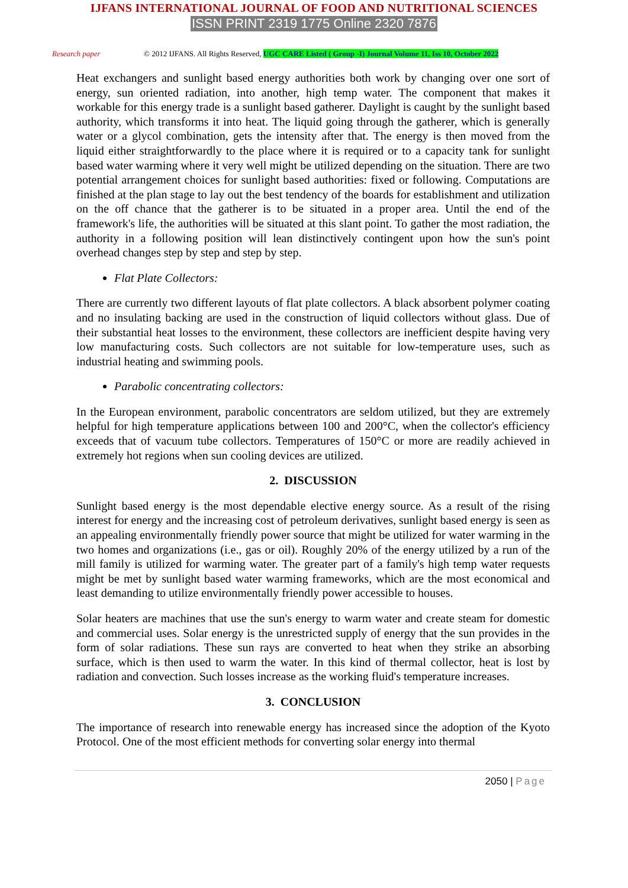IJFANS INTERNATIONAL JOURNAL OF FOOD AND NUTRITIONAL SCIENCES
ISSN PRINT 2319 1775 Online 2320 7876
Research paper © 2012 IJFANS. All Rights Reserved, UGC CARE Listed ( Group -I) Journal Volume 11, Iss 10, October 2022
Heat exchangers and sunlight based energy authorities both work by changing over one sort of energy, sun oriented radiation, into another, high temp water. The component that makes it workable for this energy trade is a sunlight based gatherer. Daylight is caught by the sunlight based authority, which transforms it into heat. The liquid going through the gatherer, which is generally water or a glycol combination, gets the intensity after that. The energy is then moved from the liquid either straightforwardly to the place where it is required or to a capacity tank for sunlight based water warming where it very well might be utilized depending on the situation. There are two potential arrangement choices for sunlight based authorities: fixed or following. Computations are finished at the plan stage to lay out the best tendency of the boards for establishment and utilization on the off chance that the gatherer is to be situated in a proper area. Until the end of the framework's life, the authorities will be situated at this slant point. To gather the most radiation, the authority in a following position will lean distinctively contingent upon how the sun's point overhead changes step by step and step by step.
Flat Plate Collectors:
There are currently two different layouts of flat plate collectors. A black absorbent polymer coating and no insulating backing are used in the construction of liquid collectors without glass. Due of their substantial heat losses to the environment, these collectors are inefficient despite having very low manufacturing costs. Such collectors are not suitable for low-temperature uses, such as industrial heating and swimming pools.
Parabolic concentrating collectors:
In the European environment, parabolic concentrators are seldom utilized, but they are extremely helpful for high temperature applications between 100 and 200°C, when the collector's efficiency exceeds that of vacuum tube collectors. Temperatures of 150°C or more are readily achieved in extremely hot regions when sun cooling devices are utilized.
2. DISCUSSION
Sunlight based energy is the most dependable elective energy source. As a result of the rising interest for energy and the increasing cost of petroleum derivatives, sunlight based energy is seen as an appealing environmentally friendly power source that might be utilized for water warming in the two homes and organizations (i.e., gas or oil). Roughly 20% of the energy utilized by a run of the mill family is utilized for warming water. The greater part of a family's high temp water requests might be met by sunlight based water warming frameworks, which are the most economical and least demanding to utilize environmentally friendly power accessible to houses.
Solar heaters are machines that use the sun's energy to warm water and create steam for domestic and commercial uses. Solar energy is the unrestricted supply of energy that the sun provides in the form of solar radiations. These sun rays are converted to heat when they strike an absorbing surface, which is then used to warm the water. In this kind of thermal collector, heat is lost by radiation and convection. Such losses increase as the working fluid's temperature increases.
3. CONCLUSION
The importance of research into renewable energy has increased since the adoption of the Kyoto Protocol. One of the most efficient methods for converting solar energy into thermal
2050 | Page